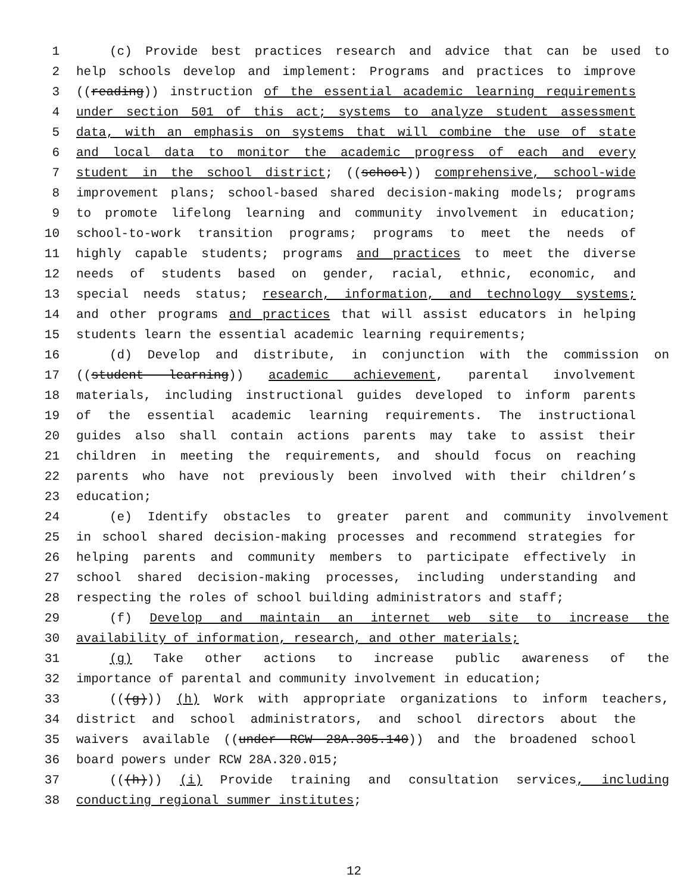1 (c) Provide best practices research and advice that can be used to
2 help schools develop and implement: Programs and practices to improve
3 ((reading)) instruction of the essential academic learning requirements
4 under section 501 of this act; systems to analyze student assessment
5 data, with an emphasis on systems that will combine the use of state
6 and local data to monitor the academic progress of each and every
7 student in the school district; ((school)) comprehensive, school-wide
8 improvement plans; school-based shared decision-making models; programs
9 to promote lifelong learning and community involvement in education;
10 school-to-work transition programs; programs to meet the needs of
11 highly capable students; programs and practices to meet the diverse
12 needs of students based on gender, racial, ethnic, economic, and
13 special needs status; research, information, and technology systems;
14 and other programs and practices that will assist educators in helping
15 students learn the essential academic learning requirements;
16 (d) Develop and distribute, in conjunction with the commission on
17 ((student learning)) academic achievement, parental involvement
18 materials, including instructional guides developed to inform parents
19 of the essential academic learning requirements. The instructional
20 guides also shall contain actions parents may take to assist their
21 children in meeting the requirements, and should focus on reaching
22 parents who have not previously been involved with their children’s
23 education;
24 (e) Identify obstacles to greater parent and community involvement
25 in school shared decision-making processes and recommend strategies for
26 helping parents and community members to participate effectively in
27 school shared decision-making processes, including understanding and
28 respecting the roles of school building administrators and staff;
29 (f) Develop and maintain an internet web site to increase the
30 availability of information, research, and other materials;
31 (g) Take other actions to increase public awareness of the
32 importance of parental and community involvement in education;
33 (((g))) (h) Work with appropriate organizations to inform teachers,
34 district and school administrators, and school directors about the
35 waivers available ((under RCW 28A.305.140)) and the broadened school
36 board powers under RCW 28A.320.015;
37 (((h))) (i) Provide training and consultation services, including
38 conducting regional summer institutes;
12